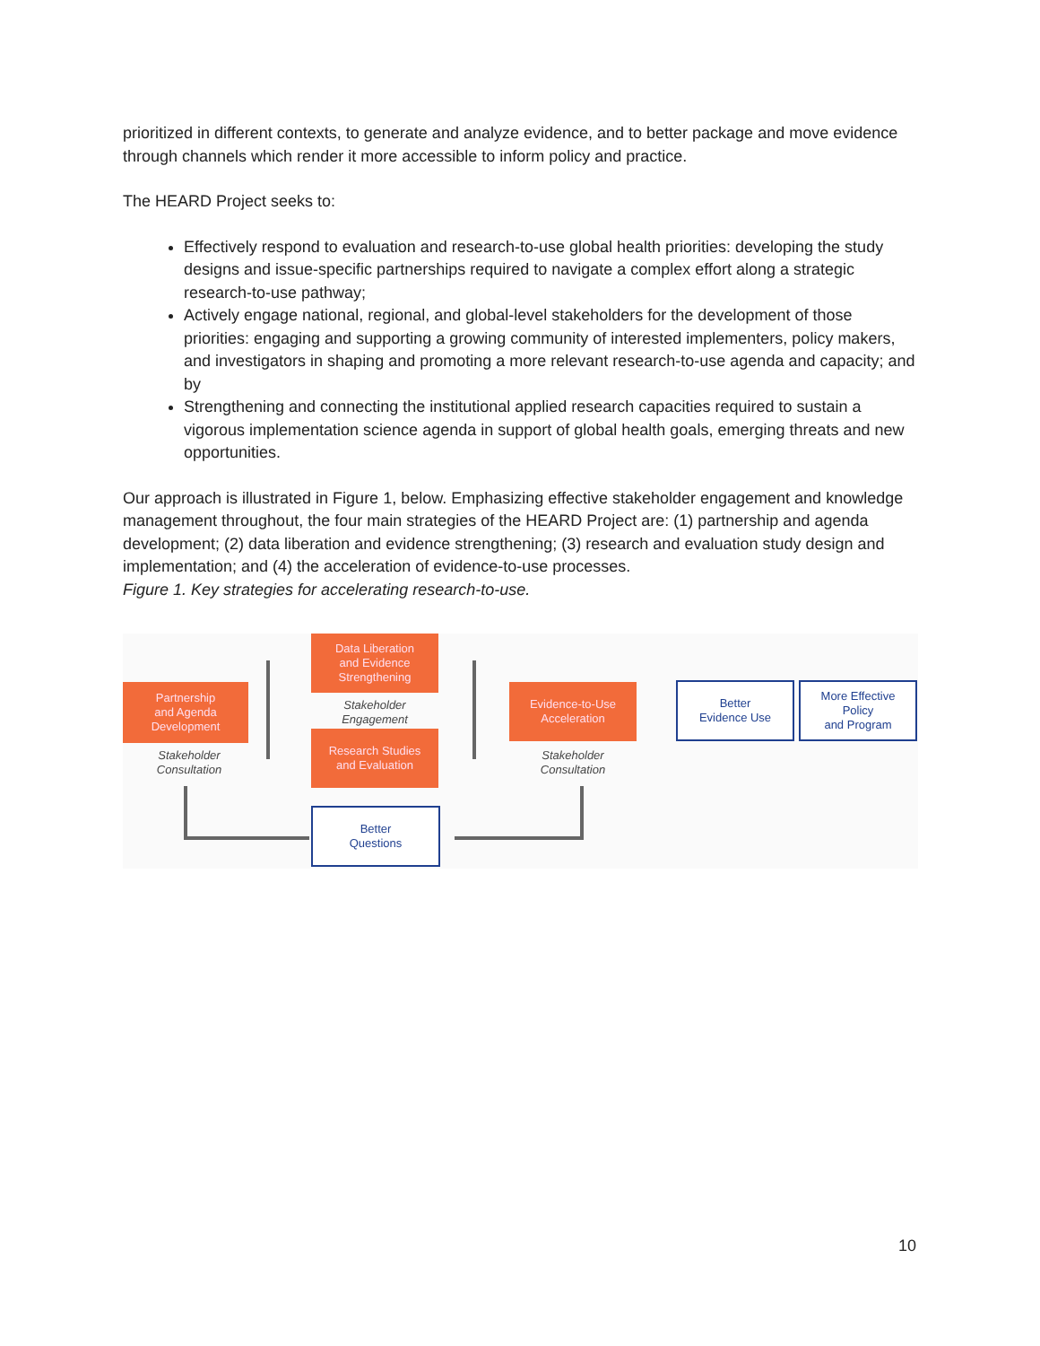prioritized in different contexts, to generate and analyze evidence, and to better package and move evidence through channels which render it more accessible to inform policy and practice.
The HEARD Project seeks to:
Effectively respond to evaluation and research-to-use global health priorities: developing the study designs and issue-specific partnerships required to navigate a complex effort along a strategic research-to-use pathway;
Actively engage national, regional, and global-level stakeholders for the development of those priorities: engaging and supporting a growing community of interested implementers, policy makers, and investigators in shaping and promoting a more relevant research-to-use agenda and capacity; and by
Strengthening and connecting the institutional applied research capacities required to sustain a vigorous implementation science agenda in support of global health goals, emerging threats and new opportunities.
Our approach is illustrated in Figure 1, below. Emphasizing effective stakeholder engagement and knowledge management throughout, the four main strategies of the HEARD Project are: (1) partnership and agenda development; (2) data liberation and evidence strengthening; (3) research and evaluation study design and implementation; and (4) the acceleration of evidence-to-use processes.
Figure 1. Key strategies for accelerating research-to-use.
Partnership
and Agenda
Development
Data Liberation
and Evidence
Strengthening
Stakeholder
Engagement
Research Studies
and Evaluation
Evidence-to-Use
Acceleration
Better
Evidence Use
More Effective
Policy
and Program
Stakeholder
Consultation
Stakeholder
Consultation
Better
Questions
10